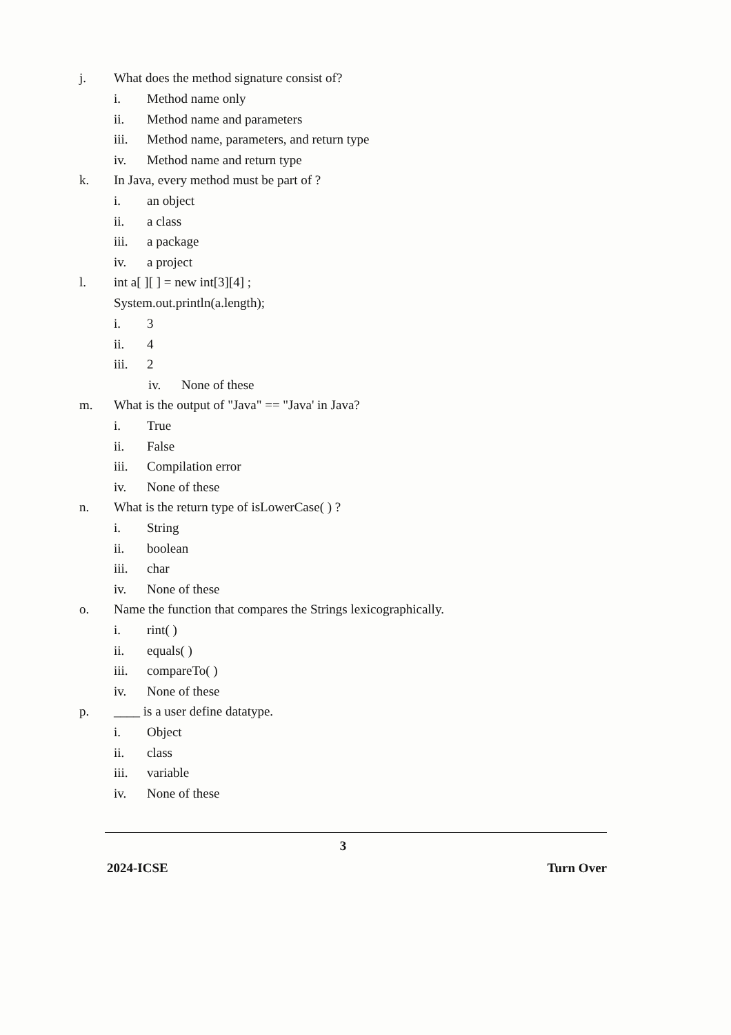j. What does the method signature consist of?
i. Method name only
ii. Method name and parameters
iii. Method name, parameters, and return type
iv. Method name and return type
k. In Java, every method must be part of ?
i. an object
ii. a class
iii. a package
iv. a project
l. int a[ ][ ] = new int[3][4] ;
System.out.println(a.length);
i. 3
ii. 4
iii. 2
iv. None of these
m. What is the output of "Java" == "Java' in Java?
i. True
ii. False
iii. Compilation error
iv. None of these
n. What is the return type of isLowerCase( ) ?
i. String
ii. boolean
iii. char
iv. None of these
o. Name the function that compares the Strings lexicographically.
i. rint( )
ii. equals( )
iii. compareTo( )
iv. None of these
p. ____ is a user define datatype.
i. Object
ii. class
iii. variable
iv. None of these
3
2024-ICSE Turn Over